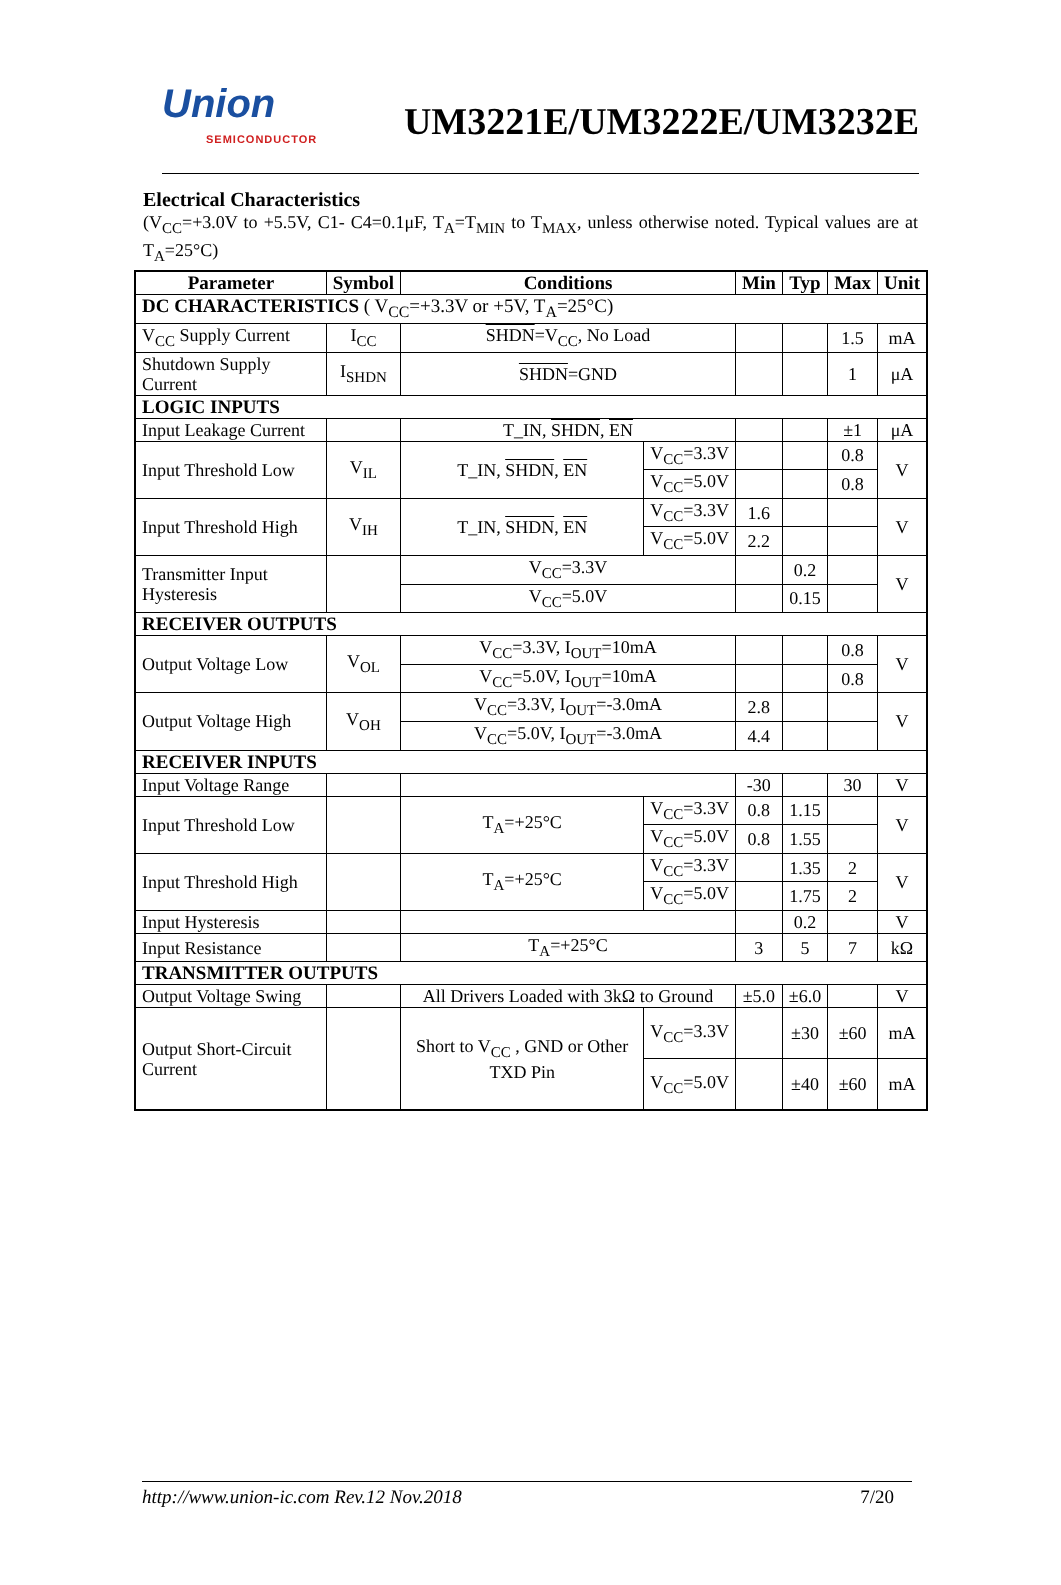Union
SEMICONDUCTOR
UM3221E/UM3222E/UM3232E
Electrical Characteristics
(V<sub>CC</sub>=+3.0V to +5.5V, C1- C4=0.1μF, T<sub>A</sub>=T<sub>MIN</sub> to T<sub>MAX</sub>, unless otherwise noted. Typical values are at T<sub>A</sub>=25°C)
| Parameter | Symbol | Conditions | | Min | Typ | Max | Unit |
| --- | --- | --- | --- | --- | --- | --- | --- |
| DC CHARACTERISTICS ( V<sub>CC</sub>=+3.3V or +5V, T<sub>A</sub>=25°C) | | | | | | | |
| V<sub>CC</sub> Supply Current | I<sub>CC</sub> | SHDN =V<sub>CC</sub>, No Load | | | | 1.5 | mA |
| Shutdown Supply Current | I<sub>SHDN</sub> | SHDN =GND | | | | 1 | μA |
| LOGIC INPUTS | | | | | | | |
| Input Leakage Current | | T_IN, SHDN , EN | | | | ±1 | μA |
| Input Threshold Low | V<sub>IL</sub> | T_IN, SHDN , EN | V<sub>CC</sub>=3.3V | | | 0.8 | V |
| | | | V<sub>CC</sub>=5.0V | | | 0.8 | |
| Input Threshold High | V<sub>IH</sub> | T_IN, SHDN , EN | V<sub>CC</sub>=3.3V | 1.6 | | | V |
| | | | V<sub>CC</sub>=5.0V | 2.2 | | | |
| Transmitter Input Hysteresis | | V<sub>CC</sub>=3.3V | | | 0.2 | | V |
| | | V<sub>CC</sub>=5.0V | | | 0.15 | | |
| RECEIVER OUTPUTS | | | | | | | |
| Output Voltage Low | V<sub>OL</sub> | V<sub>CC</sub>=3.3V, I<sub>OUT</sub>=10mA | | | | 0.8 | V |
| | | V<sub>CC</sub>=5.0V, I<sub>OUT</sub>=10mA | | | | 0.8 | |
| Output Voltage High | V<sub>OH</sub> | V<sub>CC</sub>=3.3V, I<sub>OUT</sub>=-3.0mA | | 2.8 | | | V |
| | | V<sub>CC</sub>=5.0V, I<sub>OUT</sub>=-3.0mA | | 4.4 | | | |
| RECEIVER INPUTS | | | | | | | |
| Input Voltage Range | | | | -30 | | 30 | V |
| Input Threshold Low | | T<sub>A</sub>=+25°C | V<sub>CC</sub>=3.3V | 0.8 | 1.15 | | V |
| | | | V<sub>CC</sub>=5.0V | 0.8 | 1.55 | | |
| Input Threshold High | | T<sub>A</sub>=+25°C | V<sub>CC</sub>=3.3V | | 1.35 | 2 | V |
| | | | V<sub>CC</sub>=5.0V | | 1.75 | 2 | |
| Input Hysteresis | | | | | 0.2 | | V |
| Input Resistance | | T<sub>A</sub>=+25°C | | 3 | 5 | 7 | kΩ |
| TRANSMITTER OUTPUTS | | | | | | | |
| Output Voltage Swing | | All Drivers Loaded with 3kΩ to Ground | | ±5.0 | ±6.0 | | V |
| Output Short-Circuit Current | | Short to V<sub>CC</sub> , GND or Other TXD Pin | V<sub>CC</sub>=3.3V | | ±30 | ±60 | mA |
| | | | V<sub>CC</sub>=5.0V | | ±40 | ±60 | mA |
http://www.union-ic.com Rev.12 Nov.2018 7/20